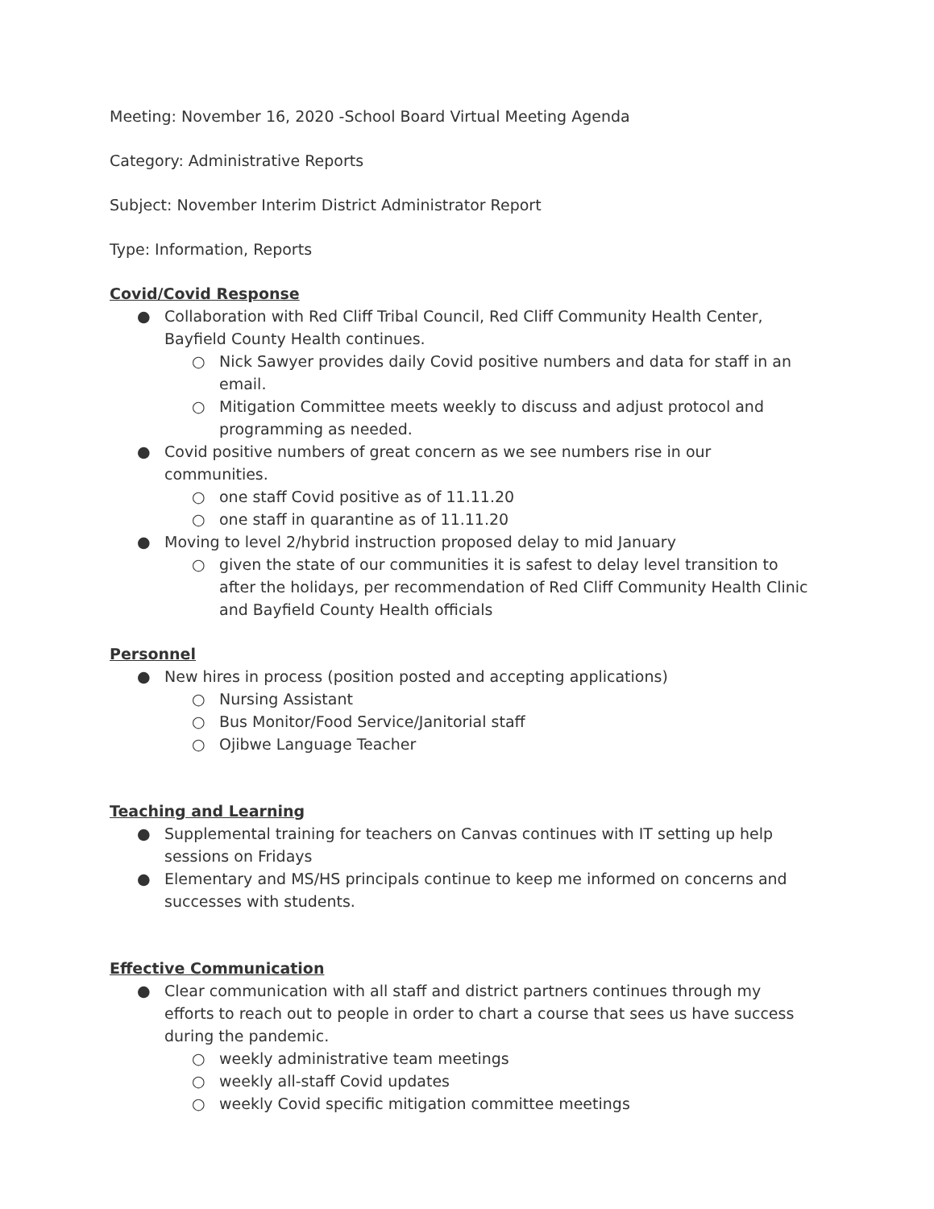Meeting: November 16, 2020 -School Board Virtual Meeting Agenda
Category: Administrative Reports
Subject: November Interim District Administrator Report
Type: Information, Reports
Covid/Covid Response
● Collaboration with Red Cliff Tribal Council, Red Cliff Community Health Center, Bayfield County Health continues.
○ Nick Sawyer provides daily Covid positive numbers and data for staff in an email.
○ Mitigation Committee meets weekly to discuss and adjust protocol and programming as needed.
● Covid positive numbers of great concern as we see numbers rise in our communities.
○ one staff Covid positive as of 11.11.20
○ one staff in quarantine as of 11.11.20
● Moving to level 2/hybrid instruction proposed delay to mid January
○ given the state of our communities it is safest to delay level transition to after the holidays, per recommendation of Red Cliff Community Health Clinic and Bayfield County Health officials
Personnel
● New hires in process (position posted and accepting applications)
○ Nursing Assistant
○ Bus Monitor/Food Service/Janitorial staff
○ Ojibwe Language Teacher
Teaching and Learning
● Supplemental training for teachers on Canvas continues with IT setting up help sessions on Fridays
● Elementary and MS/HS principals continue to keep me informed on concerns and successes with students.
Effective Communication
● Clear communication with all staff and district partners continues through my efforts to reach out to people in order to chart a course that sees us have success during the pandemic.
○ weekly administrative team meetings
○ weekly all-staff Covid updates
○ weekly Covid specific mitigation committee meetings